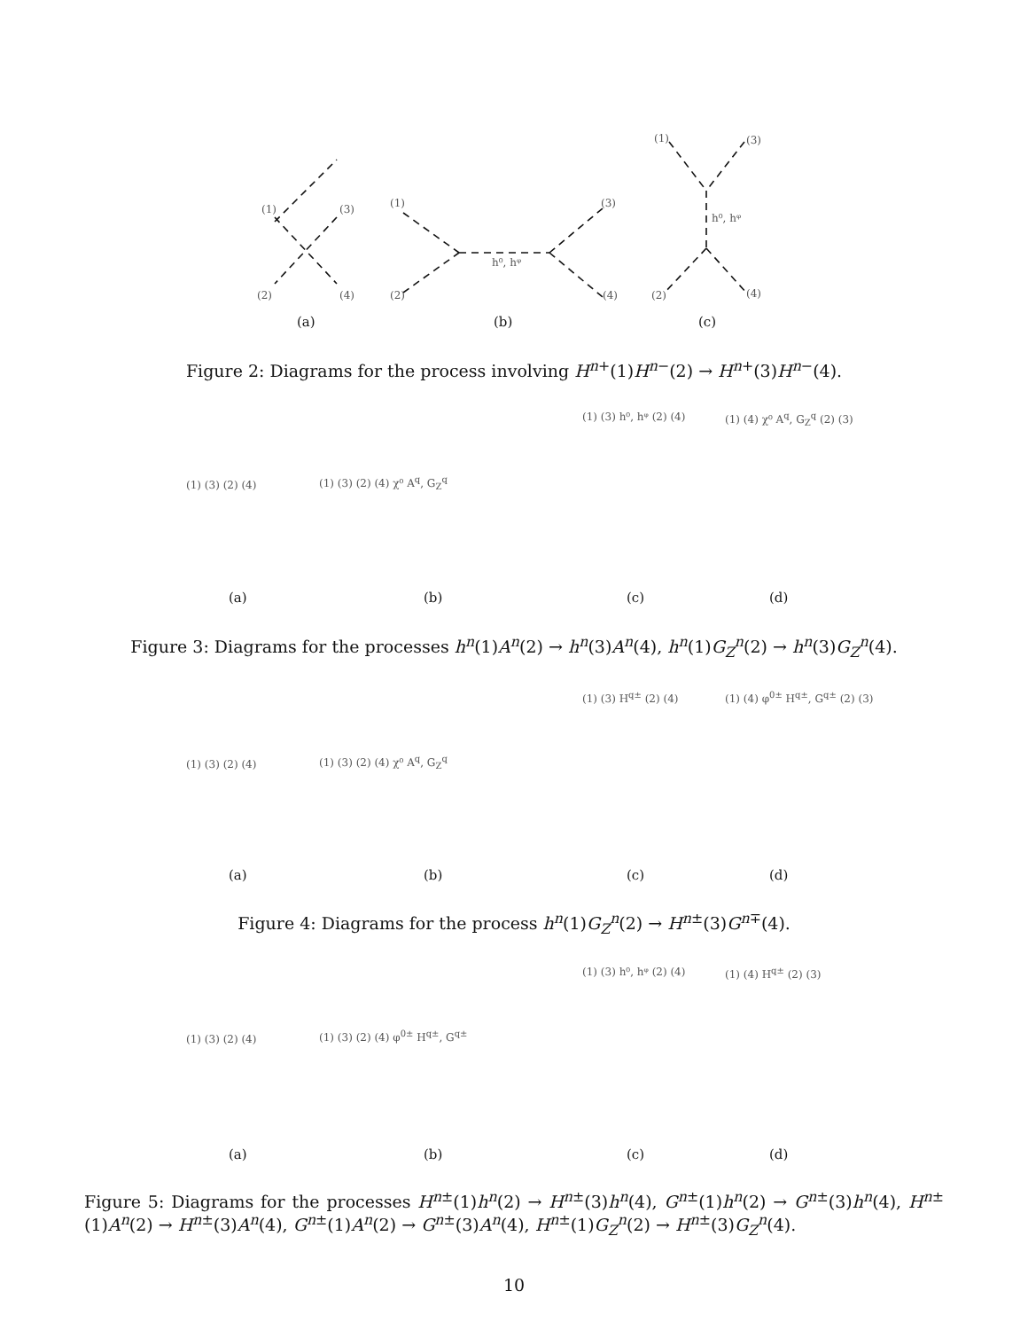(1)
(3)
(2)
(4)
(a)
(1)
(3)
(2)
(4)
h⁰, hᵠ
(b)
(1)
(3)
h⁰, hᵠ
(2)
(4)
(c)
Figure 2: Diagrams for the process involving H<sup>n+</sup>(1)H<sup>n−</sup>(2) → H<sup>n+</sup>(3)H<sup>n−</sup>(4).
(1) (3) (2) (4)
(a)
(1) (3) (2) (4) χ⁰ A<sup>q</sup>, G<sub>Z</sub><sup>q</sup>
(b)
(1) (3) h⁰, hᵠ (2) (4)
(c)
(1) (4) χ⁰ A<sup>q</sup>, G<sub>Z</sub><sup>q</sup> (2) (3)
(d)
Figure 3: Diagrams for the processes h<sup>n</sup>(1)A<sup>n</sup>(2) → h<sup>n</sup>(3)A<sup>n</sup>(4), h<sup>n</sup>(1)G<sub>Z</sub><sup>n</sup>(2) → h<sup>n</sup>(3)G<sub>Z</sub><sup>n</sup>(4).
(1) (3) (2) (4)
(a)
(1) (3) (2) (4) χ⁰ A<sup>q</sup>, G<sub>Z</sub><sup>q</sup>
(b)
(1) (3) H<sup>q±</sup> (2) (4)
(c)
(1) (4) φ<sup>0±</sup> H<sup>q±</sup>, G<sup>q±</sup> (2) (3)
(d)
Figure 4: Diagrams for the process h<sup>n</sup>(1)G<sub>Z</sub><sup>n</sup>(2) → H<sup>n±</sup>(3)G<sup>n∓</sup>(4).
(1) (3) (2) (4)
(a)
(1) (3) (2) (4) φ<sup>0±</sup> H<sup>q±</sup>, G<sup>q±</sup>
(b)
(1) (3) h⁰, hᵠ (2) (4)
(c)
(1) (4) H<sup>q±</sup> (2) (3)
(d)
Figure 5: Diagrams for the processes H<sup>n±</sup>(1)h<sup>n</sup>(2) → H<sup>n±</sup>(3)h<sup>n</sup>(4), G<sup>n±</sup>(1)h<sup>n</sup>(2) → G<sup>n±</sup>(3)h<sup>n</sup>(4), H<sup>n±</sup>(1)A<sup>n</sup>(2) → H<sup>n±</sup>(3)A<sup>n</sup>(4), G<sup>n±</sup>(1)A<sup>n</sup>(2) → G<sup>n±</sup>(3)A<sup>n</sup>(4), H<sup>n±</sup>(1)G<sub>Z</sub><sup>n</sup>(2) → H<sup>n±</sup>(3)G<sub>Z</sub><sup>n</sup>(4).
10